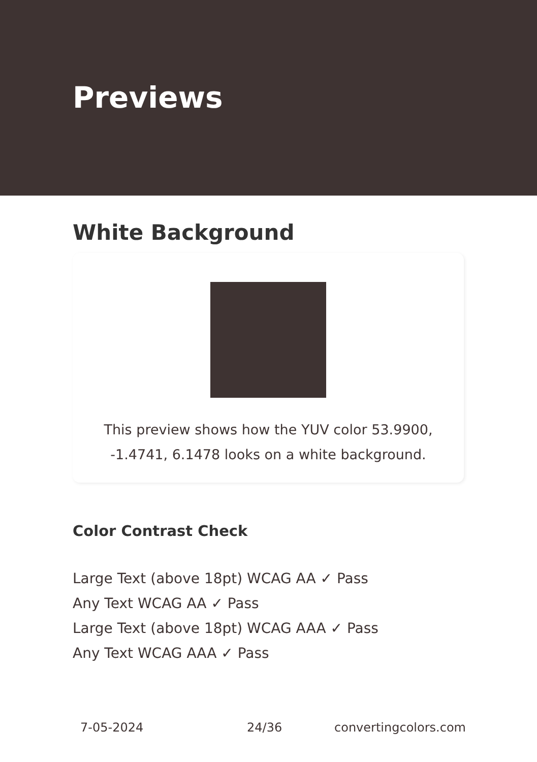Previews
White Background
This preview shows how the YUV color 53.9900, -1.4741, 6.1478 looks on a white background.
Color Contrast Check
Large Text (above 18pt) WCAG AA ✓ Pass
Any Text WCAG AA ✓ Pass
Large Text (above 18pt) WCAG AAA ✓ Pass
Any Text WCAG AAA ✓ Pass
7-05-2024 24/36 convertingcolors.com